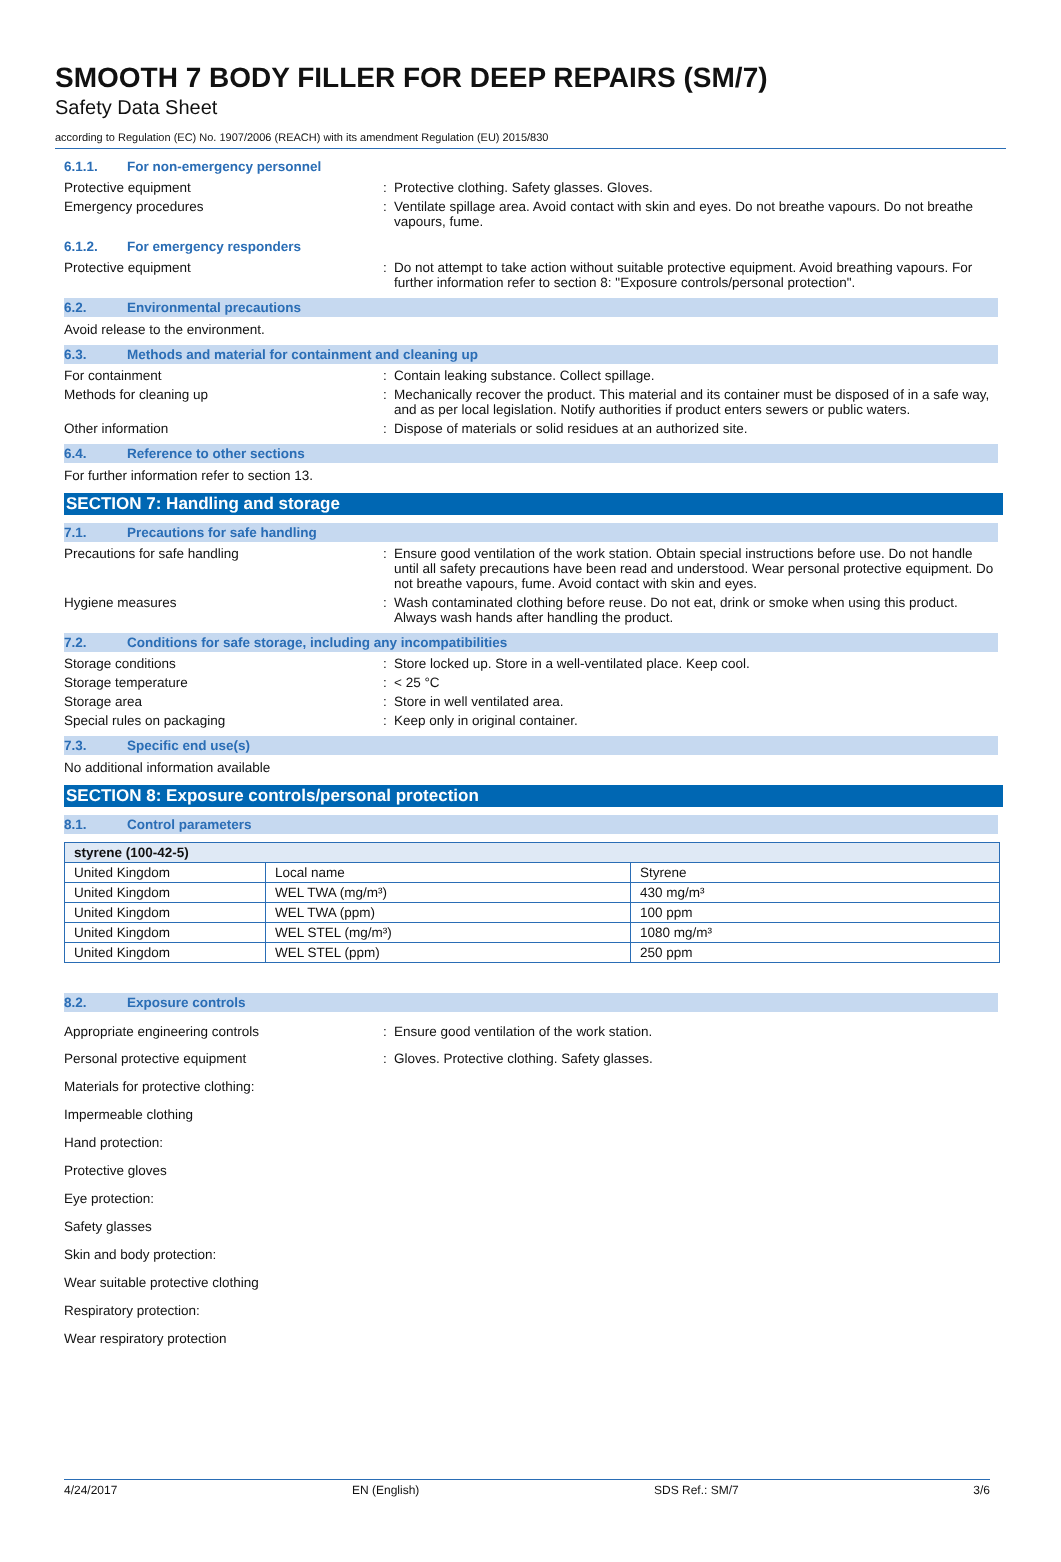SMOOTH 7 BODY FILLER FOR DEEP REPAIRS (SM/7)
Safety Data Sheet
according to Regulation (EC) No. 1907/2006 (REACH) with its amendment Regulation (EU) 2015/830
6.1.1. For non-emergency personnel
Protective equipment : Protective clothing. Safety glasses. Gloves.
Emergency procedures : Ventilate spillage area. Avoid contact with skin and eyes. Do not breathe vapours. Do not breathe vapours, fume.
6.1.2. For emergency responders
Protective equipment : Do not attempt to take action without suitable protective equipment. Avoid breathing vapours. For further information refer to section 8: "Exposure controls/personal protection".
6.2. Environmental precautions
Avoid release to the environment.
6.3. Methods and material for containment and cleaning up
For containment : Contain leaking substance. Collect spillage.
Methods for cleaning up : Mechanically recover the product. This material and its container must be disposed of in a safe way, and as per local legislation. Notify authorities if product enters sewers or public waters.
Other information : Dispose of materials or solid residues at an authorized site.
6.4. Reference to other sections
For further information refer to section 13.
SECTION 7: Handling and storage
7.1. Precautions for safe handling
Precautions for safe handling : Ensure good ventilation of the work station. Obtain special instructions before use. Do not handle until all safety precautions have been read and understood. Wear personal protective equipment. Do not breathe vapours, fume. Avoid contact with skin and eyes.
Hygiene measures : Wash contaminated clothing before reuse. Do not eat, drink or smoke when using this product. Always wash hands after handling the product.
7.2. Conditions for safe storage, including any incompatibilities
Storage conditions : Store locked up. Store in a well-ventilated place. Keep cool.
Storage temperature : < 25 °C
Storage area : Store in well ventilated area.
Special rules on packaging : Keep only in original container.
7.3. Specific end use(s)
No additional information available
SECTION 8: Exposure controls/personal protection
8.1. Control parameters
| styrene (100-42-5) | | |
| --- | --- | --- |
| United Kingdom | Local name | Styrene |
| United Kingdom | WEL TWA (mg/m³) | 430 mg/m³ |
| United Kingdom | WEL TWA (ppm) | 100 ppm |
| United Kingdom | WEL STEL (mg/m³) | 1080 mg/m³ |
| United Kingdom | WEL STEL (ppm) | 250 ppm |
8.2. Exposure controls
Appropriate engineering controls : Ensure good ventilation of the work station.
Personal protective equipment : Gloves. Protective clothing. Safety glasses.
Materials for protective clothing:
Impermeable clothing
Hand protection:
Protective gloves
Eye protection:
Safety glasses
Skin and body protection:
Wear suitable protective clothing
Respiratory protection:
Wear respiratory protection
4/24/2017 EN (English) SDS Ref.: SM/7 3/6